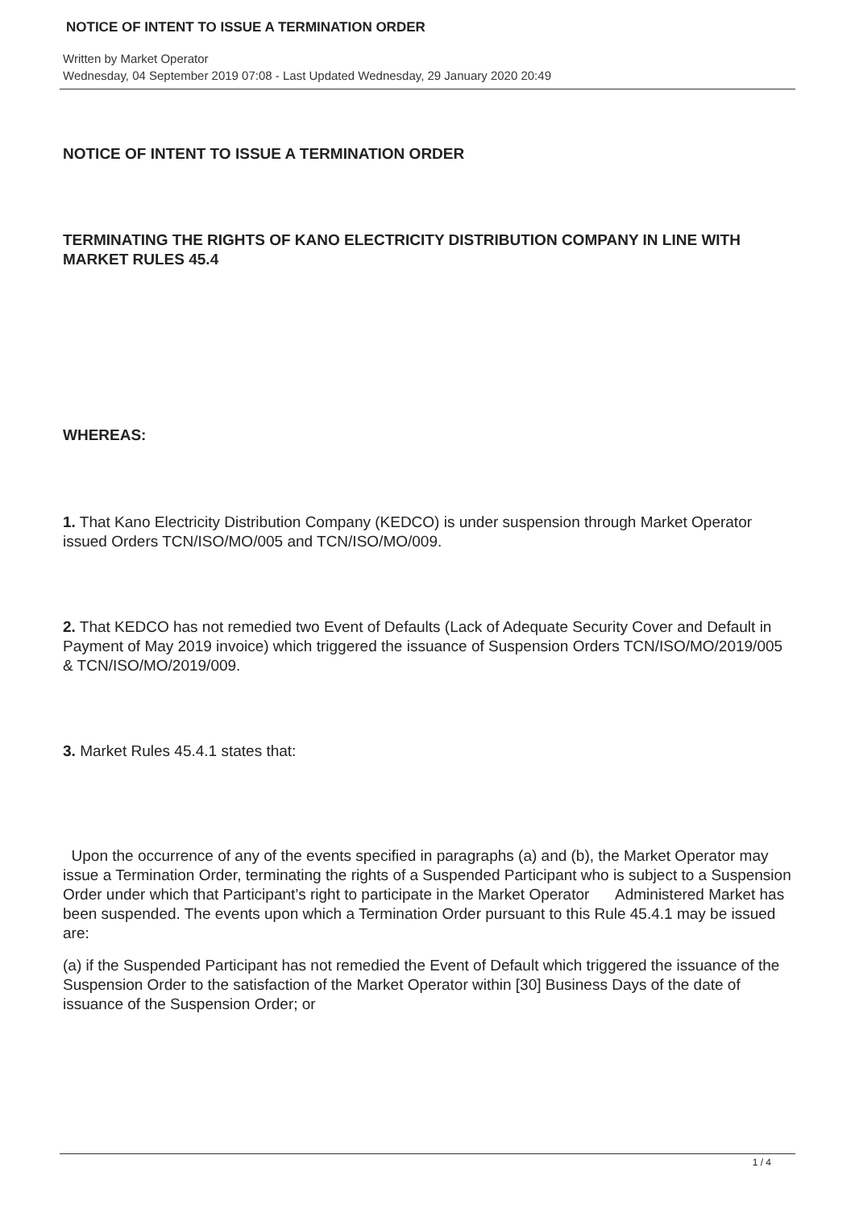NOTICE OF INTENT TO ISSUE A TERMINATION ORDER
Written by Market Operator
Wednesday, 04 September 2019 07:08 - Last Updated Wednesday, 29 January 2020 20:49
NOTICE OF INTENT TO ISSUE A TERMINATION ORDER
TERMINATING THE RIGHTS OF KANO ELECTRICITY DISTRIBUTION COMPANY IN LINE WITH MARKET RULES 45.4
WHEREAS:
1. That Kano Electricity Distribution Company (KEDCO) is under suspension through Market Operator issued Orders TCN/ISO/MO/005 and TCN/ISO/MO/009.
2. That KEDCO has not remedied two Event of Defaults (Lack of Adequate Security Cover and Default in Payment of May 2019 invoice) which triggered the issuance of Suspension Orders TCN/ISO/MO/2019/005 & TCN/ISO/MO/2019/009.
3. Market Rules 45.4.1 states that:
Upon the occurrence of any of the events specified in paragraphs (a) and (b), the Market Operator may issue a Termination Order, terminating the rights of a Suspended Participant who is subject to a Suspension Order under which that Participant’s right to participate in the Market Operator Administered Market has been suspended. The events upon which a Termination Order pursuant to this Rule 45.4.1 may be issued are:
(a) if the Suspended Participant has not remedied the Event of Default which triggered the issuance of the Suspension Order to the satisfaction of the Market Operator within [30] Business Days of the date of issuance of the Suspension Order; or
1 / 4